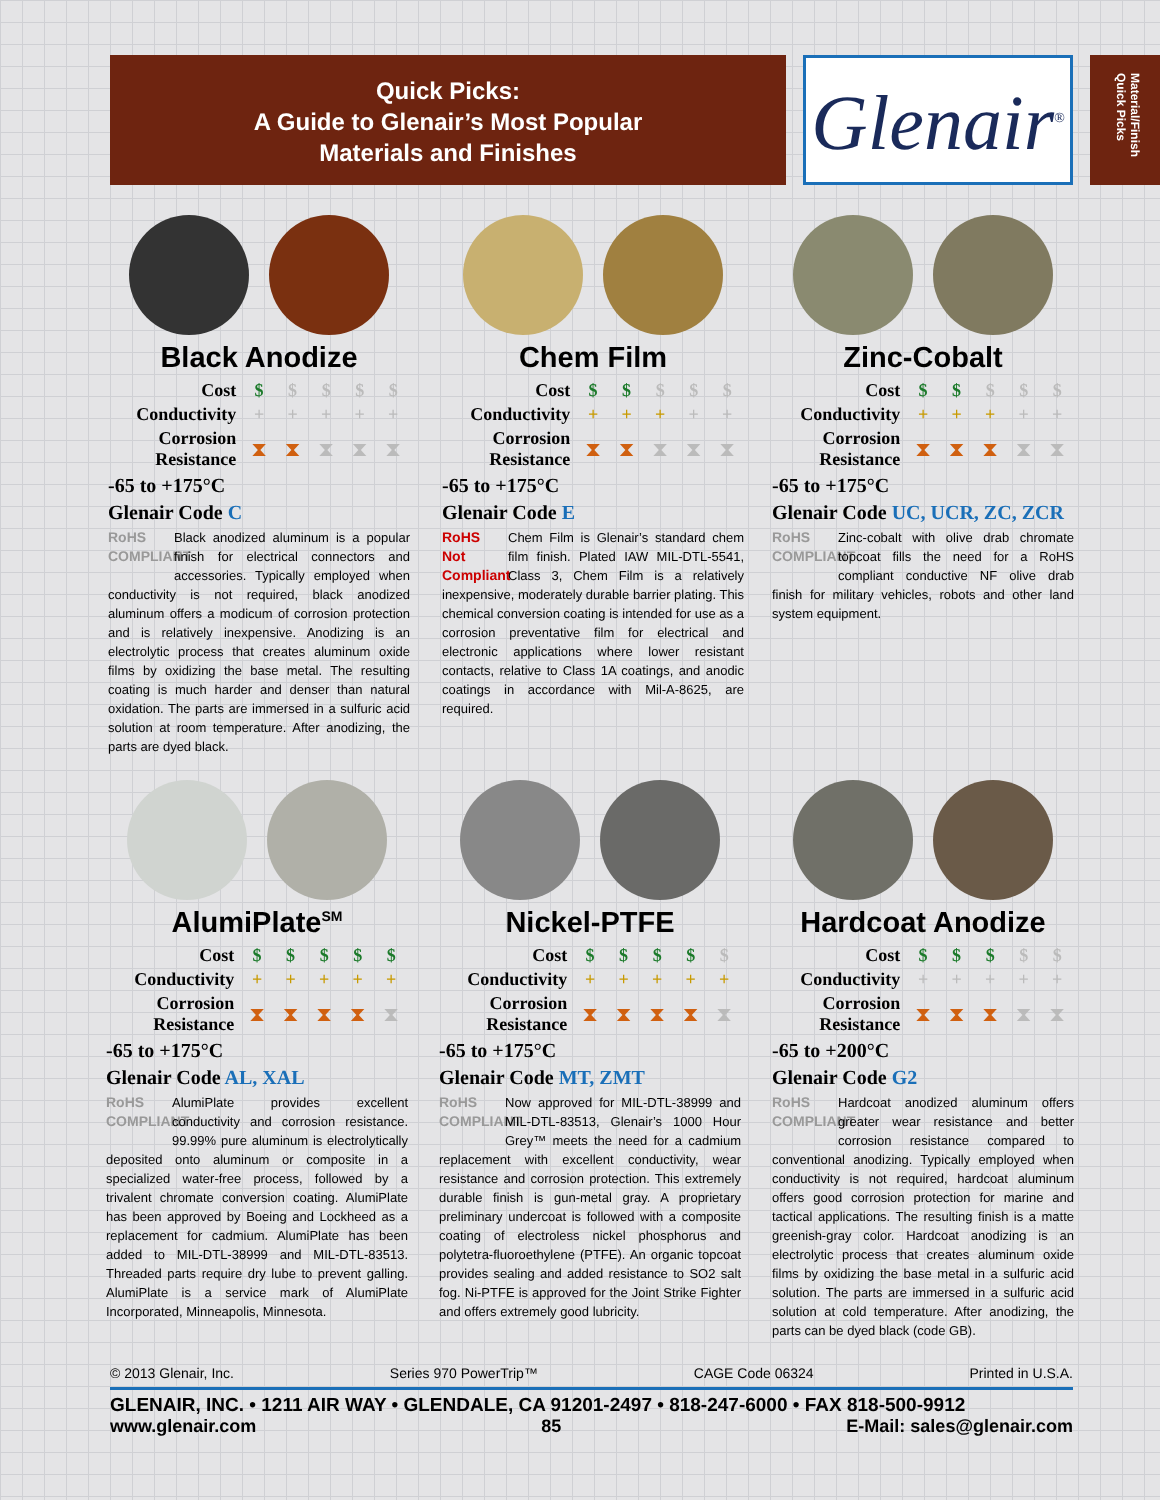Quick Picks:
A Guide to Glenair’s Most Popular
Materials and Finishes
Glenair<sup>®</sup>
Material/Finish Quick Picks
Black Anodize
Cost $ $ $ $ $
Conductivity + + + + +
Corrosion Resistance ⧗ ⧗ ⧗ ⧗ ⧗
-65 to +175°C
Glenair Code C
RoHS COMPLIANT Black anodized aluminum is a popular finish for electrical connectors and accessories. Typically employed when conductivity is not required, black anodized aluminum offers a modicum of corrosion protection and is relatively inexpensive. Anodizing is an electrolytic process that creates aluminum oxide films by oxidizing the base metal. The resulting coating is much harder and denser than natural oxidation. The parts are immersed in a sulfuric acid solution at room temperature. After anodizing, the parts are dyed black.
Chem Film
Cost $ $ $ $ $
Conductivity + + + + +
Corrosion Resistance ⧗ ⧗ ⧗ ⧗ ⧗
-65 to +175°C
Glenair Code E
RoHS Not Compliant Chem Film is Glenair’s standard chem film finish. Plated IAW MIL-DTL-5541, Class 3, Chem Film is a relatively inexpensive, moderately durable barrier plating. This chemical conversion coating is intended for use as a corrosion preventative film for electrical and electronic applications where lower resistant contacts, relative to Class 1A coatings, and anodic coatings in accordance with Mil-A-8625, are required.
Zinc-Cobalt
Cost $ $ $ $ $
Conductivity + + + + +
Corrosion Resistance ⧗ ⧗ ⧗ ⧗ ⧗
-65 to +175°C
Glenair Code UC, UCR, ZC, ZCR
RoHS COMPLIANT Zinc-cobalt with olive drab chromate topcoat fills the need for a RoHS compliant conductive NF olive drab finish for military vehicles, robots and other land system equipment.
AlumiPlate<sup>SM</sup>
Cost $ $ $ $ $
Conductivity + + + + +
Corrosion Resistance ⧗ ⧗ ⧗ ⧗ ⧗
-65 to +175°C
Glenair Code AL, XAL
RoHS COMPLIANT AlumiPlate provides excellent conductivity and corrosion resistance. 99.99% pure aluminum is electrolytically deposited onto aluminum or composite in a specialized water-free process, followed by a trivalent chromate conversion coating. AlumiPlate has been approved by Boeing and Lockheed as a replacement for cadmium. AlumiPlate has been added to MIL-DTL-38999 and MIL-DTL-83513. Threaded parts require dry lube to prevent galling. AlumiPlate is a service mark of AlumiPlate Incorporated, Minneapolis, Minnesota.
Nickel-PTFE
Cost $ $ $ $ $
Conductivity + + + + +
Corrosion Resistance ⧗ ⧗ ⧗ ⧗ ⧗
-65 to +175°C
Glenair Code MT, ZMT
RoHS COMPLIANT Now approved for MIL-DTL-38999 and MIL-DTL-83513, Glenair’s 1000 Hour Grey™ meets the need for a cadmium replacement with excellent conductivity, wear resistance and corrosion protection. This extremely durable finish is gun-metal gray. A proprietary preliminary undercoat is followed with a composite coating of electroless nickel phosphorus and polytetra-fluoroethylene (PTFE). An organic topcoat provides sealing and added resistance to SO2 salt fog. Ni-PTFE is approved for the Joint Strike Fighter and offers extremely good lubricity.
Hardcoat Anodize
Cost $ $ $ $ $
Conductivity + + + + +
Corrosion Resistance ⧗ ⧗ ⧗ ⧗ ⧗
-65 to +200°C
Glenair Code G2
RoHS COMPLIANT Hardcoat anodized aluminum offers greater wear resistance and better corrosion resistance compared to conventional anodizing. Typically employed when conductivity is not required, hardcoat aluminum offers good corrosion protection for marine and tactical applications. The resulting finish is a matte greenish-gray color. Hardcoat anodizing is an electrolytic process that creates aluminum oxide films by oxidizing the base metal in a sulfuric acid solution. The parts are immersed in a sulfuric acid solution at cold temperature. After anodizing, the parts can be dyed black (code GB).
© 2013 Glenair, Inc. Series 970 PowerTrip™ CAGE Code 06324 Printed in U.S.A.
GLENAIR, INC. • 1211 AIR WAY • GLENDALE, CA 91201-2497 • 818-247-6000 • FAX 818-500-9912
www.glenair.com 85 E-Mail: sales@glenair.com